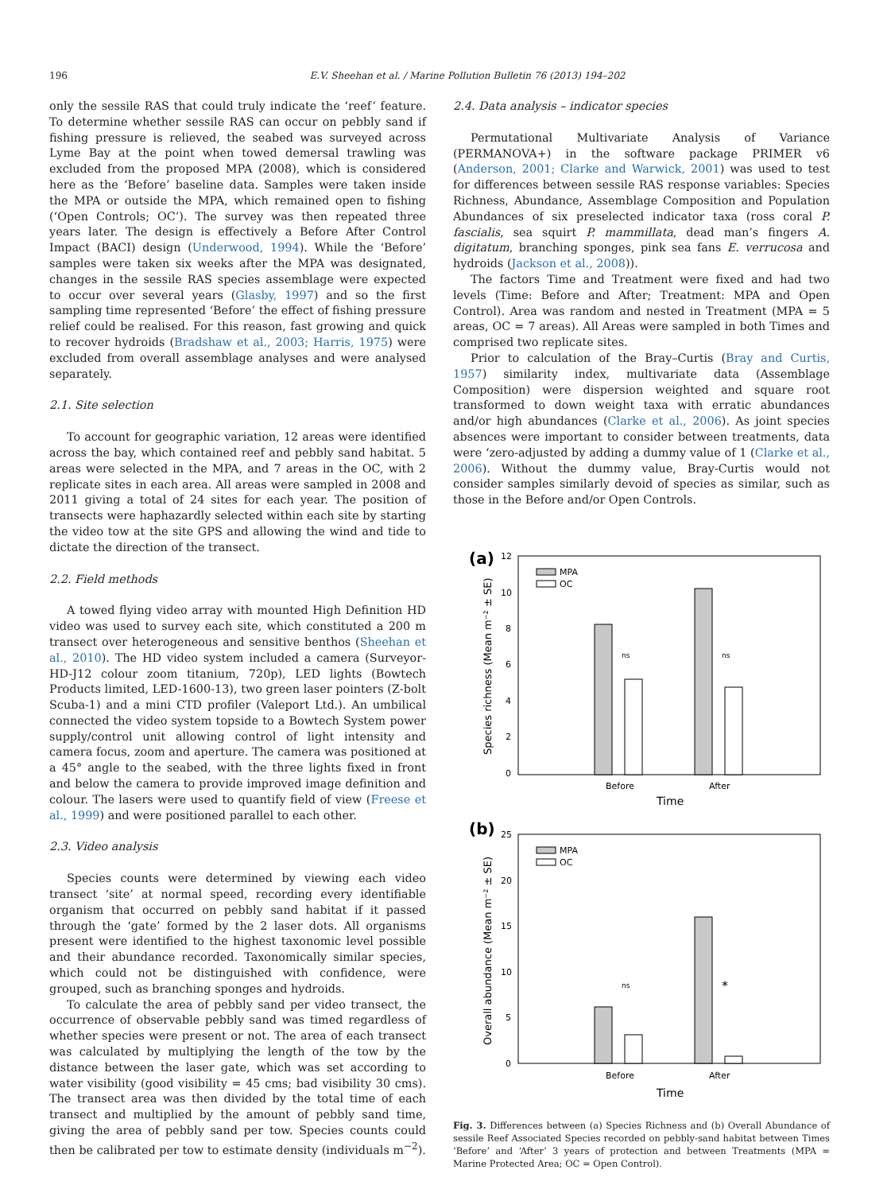196 E.V. Sheehan et al. / Marine Pollution Bulletin 76 (2013) 194–202
only the sessile RAS that could truly indicate the ‘reef’ feature. To determine whether sessile RAS can occur on pebbly sand if fishing pressure is relieved, the seabed was surveyed across Lyme Bay at the point when towed demersal trawling was excluded from the proposed MPA (2008), which is considered here as the ‘Before’ baseline data. Samples were taken inside the MPA or outside the MPA, which remained open to fishing (‘Open Controls; OC’). The survey was then repeated three years later. The design is effectively a Before After Control Impact (BACI) design (Underwood, 1994). While the ‘Before’ samples were taken six weeks after the MPA was designated, changes in the sessile RAS species assemblage were expected to occur over several years (Glasby, 1997) and so the first sampling time represented ‘Before’ the effect of fishing pressure relief could be realised. For this reason, fast growing and quick to recover hydroids (Bradshaw et al., 2003; Harris, 1975) were excluded from overall assemblage analyses and were analysed separately.
2.1. Site selection
To account for geographic variation, 12 areas were identified across the bay, which contained reef and pebbly sand habitat. 5 areas were selected in the MPA, and 7 areas in the OC, with 2 replicate sites in each area. All areas were sampled in 2008 and 2011 giving a total of 24 sites for each year. The position of transects were haphazardly selected within each site by starting the video tow at the site GPS and allowing the wind and tide to dictate the direction of the transect.
2.2. Field methods
A towed flying video array with mounted High Definition HD video was used to survey each site, which constituted a 200 m transect over heterogeneous and sensitive benthos (Sheehan et al., 2010). The HD video system included a camera (Surveyor-HD-J12 colour zoom titanium, 720p), LED lights (Bowtech Products limited, LED-1600-13), two green laser pointers (Z-bolt Scuba-1) and a mini CTD profiler (Valeport Ltd.). An umbilical connected the video system topside to a Bowtech System power supply/control unit allowing control of light intensity and camera focus, zoom and aperture. The camera was positioned at a 45° angle to the seabed, with the three lights fixed in front and below the camera to provide improved image definition and colour. The lasers were used to quantify field of view (Freese et al., 1999) and were positioned parallel to each other.
2.3. Video analysis
Species counts were determined by viewing each video transect ‘site’ at normal speed, recording every identifiable organism that occurred on pebbly sand habitat if it passed through the ‘gate’ formed by the 2 laser dots. All organisms present were identified to the highest taxonomic level possible and their abundance recorded. Taxonomically similar species, which could not be distinguished with confidence, were grouped, such as branching sponges and hydroids.
To calculate the area of pebbly sand per video transect, the occurrence of observable pebbly sand was timed regardless of whether species were present or not. The area of each transect was calculated by multiplying the length of the tow by the distance between the laser gate, which was set according to water visibility (good visibility = 45 cms; bad visibility 30 cms). The transect area was then divided by the total time of each transect and multiplied by the amount of pebbly sand time, giving the area of pebbly sand per tow. Species counts could then be calibrated per tow to estimate density (individuals m<sup>−2</sup>).
2.4. Data analysis – indicator species
Permutational Multivariate Analysis of Variance (PERMANOVA+) in the software package PRIMER v6 (Anderson, 2001; Clarke and Warwick, 2001) was used to test for differences between sessile RAS response variables: Species Richness, Abundance, Assemblage Composition and Population Abundances of six preselected indicator taxa (ross coral P. fascialis, sea squirt P. mammillata, dead man’s fingers A. digitatum, branching sponges, pink sea fans E. verrucosa and hydroids (Jackson et al., 2008)).
The factors Time and Treatment were fixed and had two levels (Time: Before and After; Treatment: MPA and Open Control). Area was random and nested in Treatment (MPA = 5 areas, OC = 7 areas). All Areas were sampled in both Times and comprised two replicate sites.
Prior to calculation of the Bray–Curtis (Bray and Curtis, 1957) similarity index, multivariate data (Assemblage Composition) were dispersion weighted and square root transformed to down weight taxa with erratic abundances and/or high abundances (Clarke et al., 2006). As joint species absences were important to consider between treatments, data were ‘zero-adjusted by adding a dummy value of 1 (Clarke et al., 2006). Without the dummy value, Bray-Curtis would not consider samples similarly devoid of species as similar, such as those in the Before and/or Open Controls.
(a)
12
10
8
6
4
2
0
Species richness (Mean m⁻² ± SE)
MPA
OC
ns
ns
Before
After
Time
(b)
25
20
15
10
5
0
Overall abundance (Mean m⁻² ± SE)
MPA
OC
ns
*
Before
After
Time
Fig. 3. Differences between (a) Species Richness and (b) Overall Abundance of sessile Reef Associated Species recorded on pebbly-sand habitat between Times ‘Before’ and ‘After’ 3 years of protection and between Treatments (MPA = Marine Protected Area; OC = Open Control).